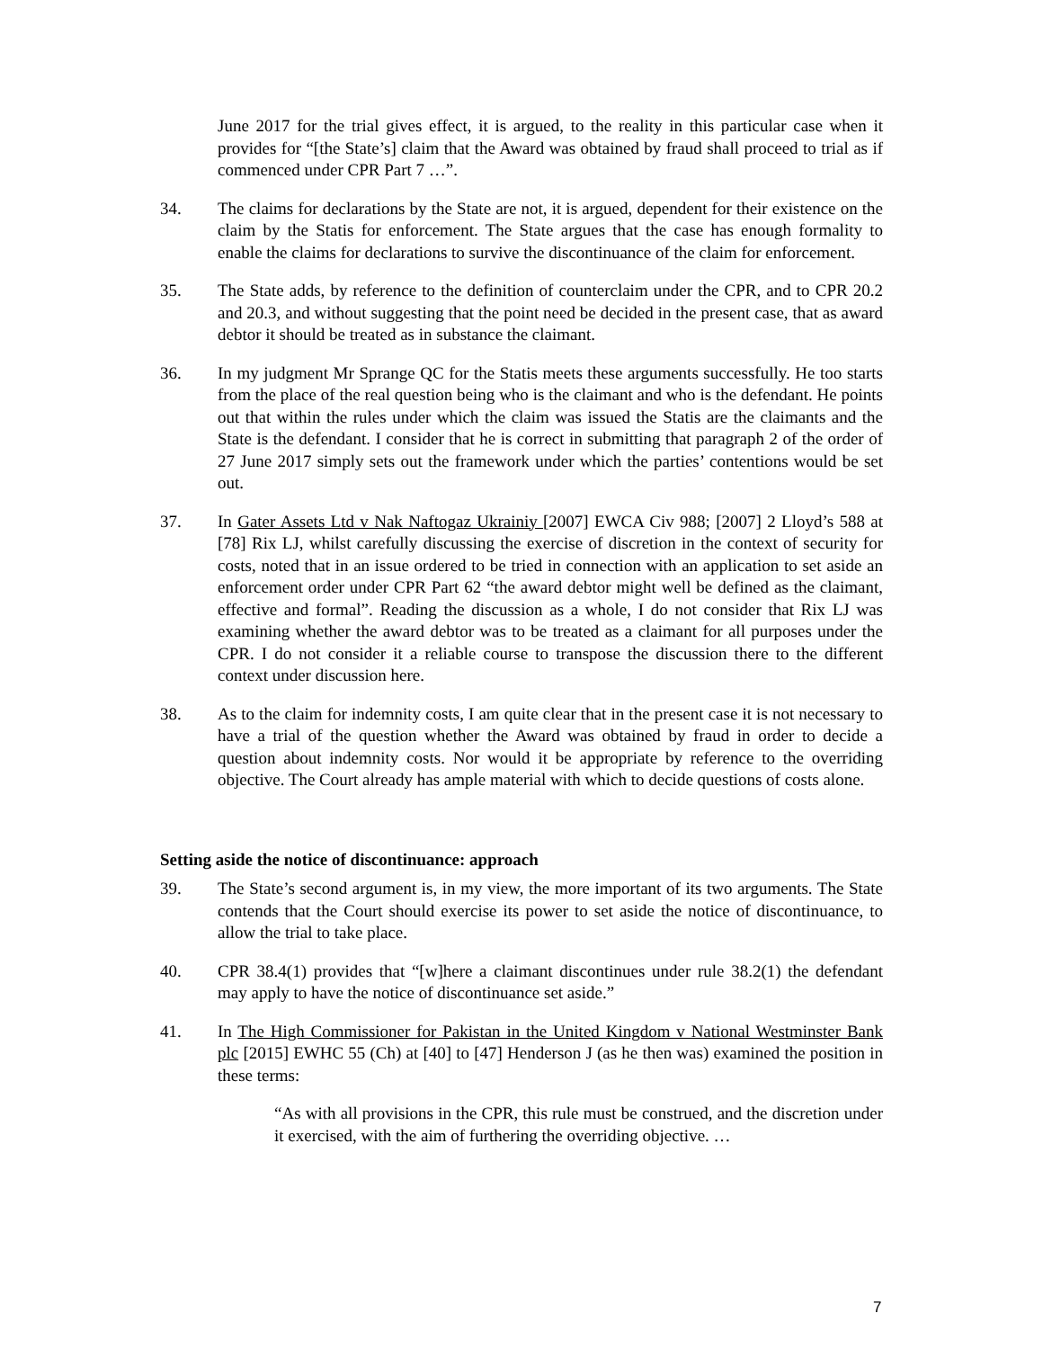June 2017 for the trial gives effect, it is argued, to the reality in this particular case when it provides for “[the State’s] claim that the Award was obtained by fraud shall proceed to trial as if commenced under CPR Part 7 …”.
34. The claims for declarations by the State are not, it is argued, dependent for their existence on the claim by the Statis for enforcement. The State argues that the case has enough formality to enable the claims for declarations to survive the discontinuance of the claim for enforcement.
35. The State adds, by reference to the definition of counterclaim under the CPR, and to CPR 20.2 and 20.3, and without suggesting that the point need be decided in the present case, that as award debtor it should be treated as in substance the claimant.
36. In my judgment Mr Sprange QC for the Statis meets these arguments successfully. He too starts from the place of the real question being who is the claimant and who is the defendant. He points out that within the rules under which the claim was issued the Statis are the claimants and the State is the defendant. I consider that he is correct in submitting that paragraph 2 of the order of 27 June 2017 simply sets out the framework under which the parties’ contentions would be set out.
37. In Gater Assets Ltd v Nak Naftogaz Ukrainiy [2007] EWCA Civ 988; [2007] 2 Lloyd’s 588 at [78] Rix LJ, whilst carefully discussing the exercise of discretion in the context of security for costs, noted that in an issue ordered to be tried in connection with an application to set aside an enforcement order under CPR Part 62 “the award debtor might well be defined as the claimant, effective and formal”. Reading the discussion as a whole, I do not consider that Rix LJ was examining whether the award debtor was to be treated as a claimant for all purposes under the CPR. I do not consider it a reliable course to transpose the discussion there to the different context under discussion here.
38. As to the claim for indemnity costs, I am quite clear that in the present case it is not necessary to have a trial of the question whether the Award was obtained by fraud in order to decide a question about indemnity costs. Nor would it be appropriate by reference to the overriding objective. The Court already has ample material with which to decide questions of costs alone.
Setting aside the notice of discontinuance: approach
39. The State’s second argument is, in my view, the more important of its two arguments. The State contends that the Court should exercise its power to set aside the notice of discontinuance, to allow the trial to take place.
40. CPR 38.4(1) provides that “[w]here a claimant discontinues under rule 38.2(1) the defendant may apply to have the notice of discontinuance set aside.”
41. In The High Commissioner for Pakistan in the United Kingdom v National Westminster Bank plc [2015] EWHC 55 (Ch) at [40] to [47] Henderson J (as he then was) examined the position in these terms:
“As with all provisions in the CPR, this rule must be construed, and the discretion under it exercised, with the aim of furthering the overriding objective. …
7